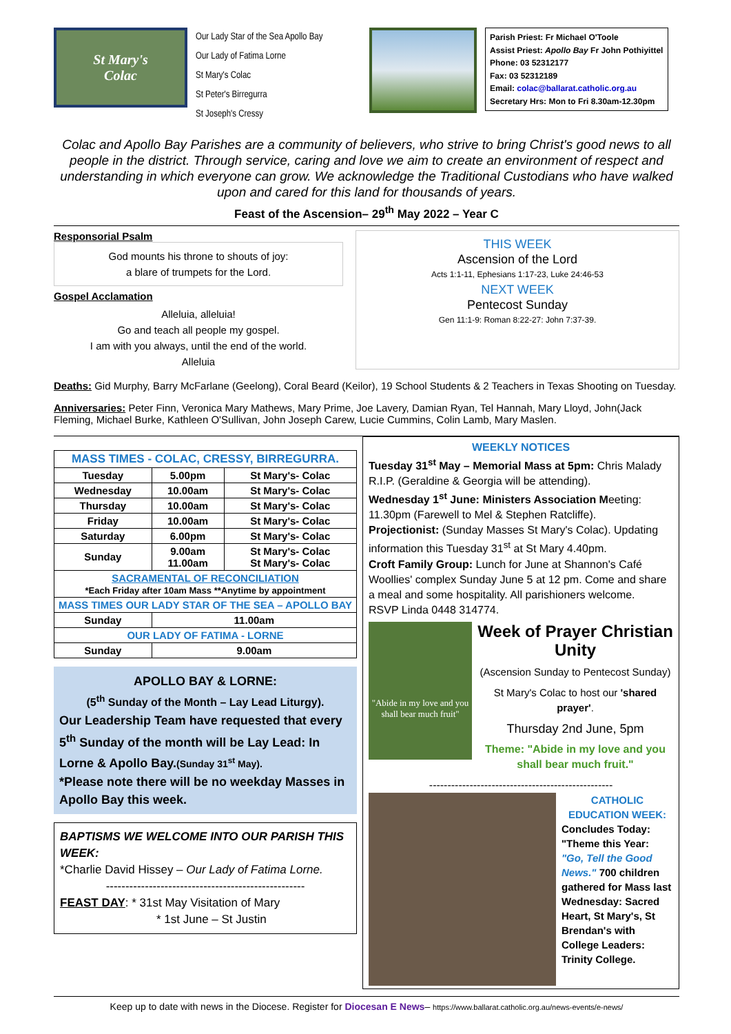St Mary's
Colac
Our Lady Star of the Sea Apollo Bay
Our Lady of Fatima Lorne
St Mary's Colac
St Peter's Birregurra
St Joseph's Cressy
Parish Priest: Fr Michael O'Toole
Assist Priest: Apollo Bay Fr John Pothiyittel
Phone: 03 52312177
Fax: 03 52312189
Email: colac@ballarat.catholic.org.au
Secretary Hrs: Mon to Fri 8.30am-12.30pm
Colac and Apollo Bay Parishes are a community of believers, who strive to bring Christ's good news to all people in the district. Through service, caring and love we aim to create an environment of respect and understanding in which everyone can grow. We acknowledge the Traditional Custodians who have walked upon and cared for this land for thousands of years.
Feast of the Ascension– 29<sup>th</sup> May 2022 – Year C
Responsorial Psalm
God mounts his throne to shouts of joy:
a blare of trumpets for the Lord.
Gospel Acclamation
Alleluia, alleluia!
Go and teach all people my gospel.
I am with you always, until the end of the world.
Alleluia
THIS WEEK
Ascension of the Lord
Acts 1:1-11, Ephesians 1:17-23, Luke 24:46-53
NEXT WEEK
Pentecost Sunday
Gen 11:1-9: Roman 8:22-27: John 7:37-39.
Deaths: Gid Murphy, Barry McFarlane (Geelong), Coral Beard (Keilor), 19 School Students & 2 Teachers in Texas Shooting on Tuesday.
Anniversaries: Peter Finn, Veronica Mary Mathews, Mary Prime, Joe Lavery, Damian Ryan, Tel Hannah, Mary Lloyd, John(Jack Fleming, Michael Burke, Kathleen O'Sullivan, John Joseph Carew, Lucie Cummins, Colin Lamb, Mary Maslen.
| MASS TIMES - COLAC, CRESSY, BIRREGURRA. | | |
| --- | --- | --- |
| Tuesday | 5.00pm | St Mary's- Colac |
| Wednesday | 10.00am | St Mary's- Colac |
| Thursday | 10.00am | St Mary's- Colac |
| Friday | 10.00am | St Mary's- Colac |
| Saturday | 6.00pm | St Mary's- Colac |
| Sunday | 9.00am 11.00am | St Mary's- Colac St Mary's- Colac |
| SACRAMENTAL OF RECONCILIATION *Each Friday after 10am Mass **Anytime by appointment | | |
| MASS TIMES OUR LADY STAR OF THE SEA – APOLLO BAY | | |
| Sunday | 11.00am | |
| OUR LADY OF FATIMA - LORNE | | |
| Sunday | 9.00am | |
APOLLO BAY & LORNE:
(5<sup>th</sup> Sunday of the Month – Lay Lead Liturgy).
Our Leadership Team have requested that every 5<sup>th</sup> Sunday of the month will be Lay Lead: In Lorne & Apollo Bay.(Sunday 31<sup>st</sup> May).
*Please note there will be no weekday Masses in Apollo Bay this week.
BAPTISMS WE WELCOME INTO OUR PARISH THIS WEEK:
*Charlie David Hissey – Our Lady of Fatima Lorne.
---------------------------------------------------
FEAST DAY: * 31st May Visitation of Mary
* 1st June – St Justin
WEEKLY NOTICES
Tuesday 31<sup>st</sup> May – Memorial Mass at 5pm: Chris Malady R.I.P. (Geraldine & Georgia will be attending).
Wednesday 1<sup>st</sup> June: Ministers Association Meeting: 11.30pm (Farewell to Mel & Stephen Ratcliffe).
Projectionist: (Sunday Masses St Mary's Colac). Updating information this Tuesday 31<sup>st</sup> at St Mary 4.40pm.
Croft Family Group: Lunch for June at Shannon's Café Woollies' complex Sunday June 5 at 12 pm. Come and share a meal and some hospitality. All parishioners welcome.
RSVP Linda 0448 314774.
"Abide in my love and you shall bear much fruit"
Week of Prayer Christian Unity
(Ascension Sunday to Pentecost Sunday)
St Mary's Colac to host our 'shared prayer'.
Thursday 2nd June, 5pm
Theme: "Abide in my love and you shall bear much fruit."
--------------------------------------------------
CATHOLIC EDUCATION WEEK:
Concludes Today:
"Theme this Year:
"Go, Tell the Good News." 700 children gathered for Mass last Wednesday: Sacred Heart, St Mary's, St Brendan's with College Leaders: Trinity College.
Keep up to date with news in the Diocese. Register for Diocesan E News– https://www.ballarat.catholic.org.au/news-events/e-news/